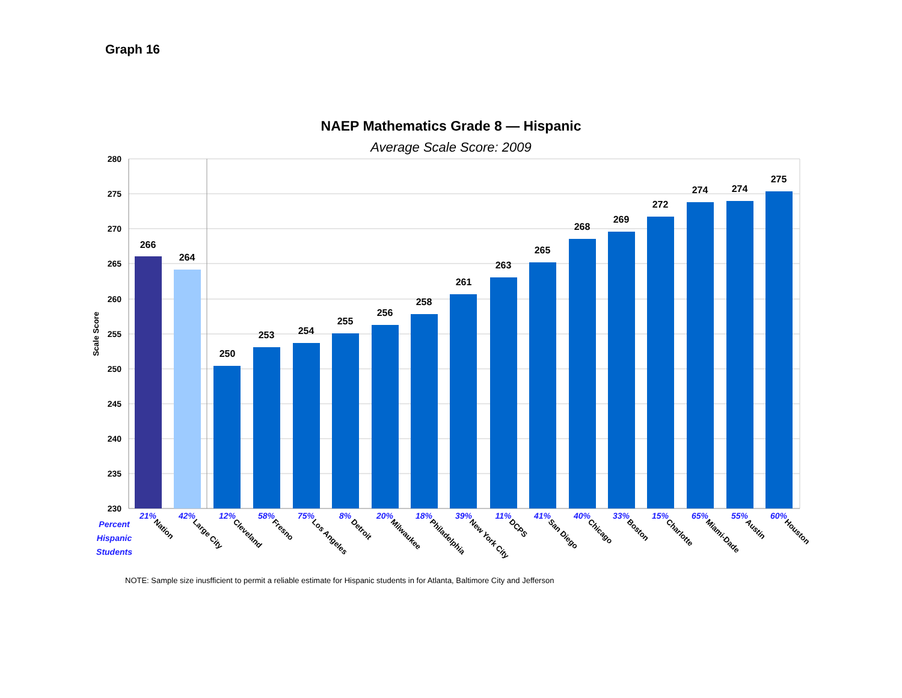Graph 16
NAEP Mathematics Grade 8 — Hispanic
Average Scale Score: 2009
280
275
270
265
260
255
250
245
240
235
230
Scale Score
266
264
250
253
254
255
256
258
261
263
265
268
269
272
274
274
275
21%
42%
12%
58%
75%
8%
20%
18%
39%
11%
41%
40%
33%
15%
65%
55%
60%
Percent
Hispanic
Students
Nation
Large City
Cleveland
Fresno
Los Angeles
Detroit
Milwaukee
Philadelphia
New York City
DCPS
San Diego
Chicago
Boston
Charlotte
Miami-Dade
Austin
Houston
NOTE: Sample size inusfficient to permit a reliable estimate for Hispanic students in for Atlanta, Baltimore City and Jefferson